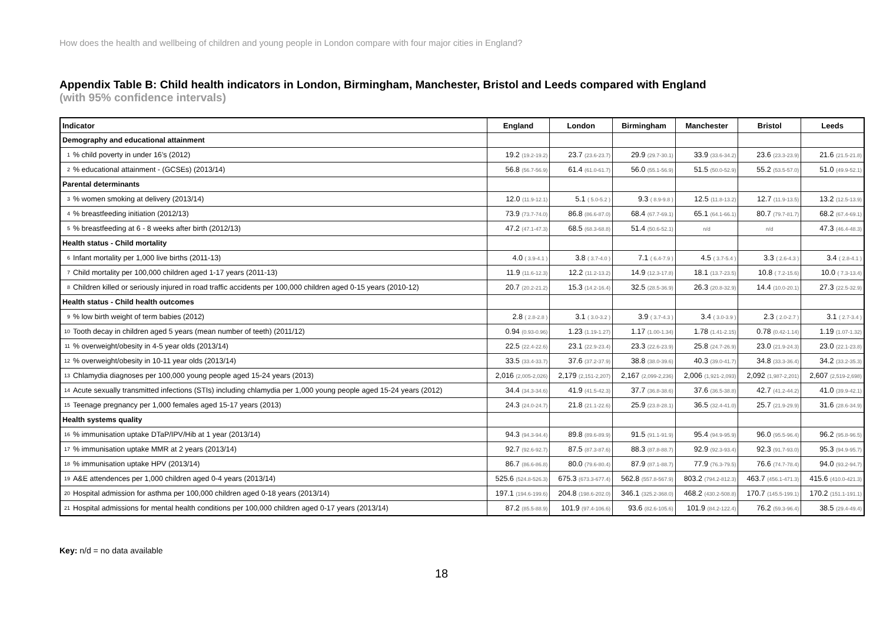How does the health and wellbeing of children and young people in London compare with four major cities in England?
Appendix Table B: Child health indicators in London, Birmingham, Manchester, Bristol and Leeds compared with England
(with 95% confidence intervals)
| Indicator | | England | London | Birmingham | Manchester | Bristol | Leeds |
| --- | --- | --- | --- | --- | --- | --- | --- |
| Demography and educational attainment | | | | | | | |
| 1 | % child poverty in under 16’s (2012) | 19.2 (19.2-19.2) | 23.7 (23.6-23.7) | 29.9 (29.7-30.1) | 33.9 (33.6-34.2) | 23.6 (23.3-23.9) | 21.6 (21.5-21.8) |
| 2 | % educational attainment - (GCSEs) (2013/14) | 56.8 (56.7-56.9) | 61.4 (61.0-61.7) | 56.0 (55.1-56.9) | 51.5 (50.0-52.9) | 55.2 (53.5-57.0) | 51.0 (49.9-52.1) |
| Parental determinants | | | | | | | |
| 3 | % women smoking at delivery (2013/14) | 12.0 (11.9-12.1) | 5.1 ( 5.0-5.2 ) | 9.3 ( 8.9-9.8 ) | 12.5 (11.8-13.2) | 12.7 (11.9-13.5) | 13.2 (12.5-13.9) |
| 4 | % breastfeeding initiation (2012/13) | 73.9 (73.7-74.0) | 86.8 (86.6-87.0) | 68.4 (67.7-69.1) | 65.1 (64.1-66.1) | 80.7 (79.7-81.7) | 68.2 (67.4-69.1) |
| 5 | % breastfeeding at 6 - 8 weeks after birth (2012/13) | 47.2 (47.1-47.3) | 68.5 (68.3-68.8) | 51.4 (50.6-52.1) | n/d | n/d | 47.3 (46.4-48.3) |
| Health status - Child mortality | | | | | | | |
| 6 | Infant mortality per 1,000 live births (2011-13) | 4.0 ( 3.9-4.1 ) | 3.8 ( 3.7-4.0 ) | 7.1 ( 6.4-7.9 ) | 4.5 ( 3.7-5.4 ) | 3.3 ( 2.6-4.3 ) | 3.4 ( 2.8-4.1 ) |
| 7 | Child mortality per 100,000 children aged 1-17 years (2011-13) | 11.9 (11.6-12.3) | 12.2 (11.2-13.2) | 14.9 (12.3-17.8) | 18.1 (13.7-23.5) | 10.8 ( 7.2-15.6) | 10.0 ( 7.3-13.4) |
| 8 | Children killed or seriously injured in road traffic accidents per 100,000 children aged 0-15 years (2010-12) | 20.7 (20.2-21.2) | 15.3 (14.2-16.4) | 32.5 (28.5-36.9) | 26.3 (20.8-32.9) | 14.4 (10.0-20.1) | 27.3 (22.5-32.9) |
| Health status - Child health outcomes | | | | | | | |
| 9 | % low birth weight of term babies (2012) | 2.8 ( 2.8-2.8 ) | 3.1 ( 3.0-3.2 ) | 3.9 ( 3.7-4.3 ) | 3.4 ( 3.0-3.9 ) | 2.3 ( 2.0-2.7 ) | 3.1 ( 2.7-3.4 ) |
| 10 | Tooth decay in children aged 5 years (mean number of teeth) (2011/12) | 0.94 (0.93-0.96) | 1.23 (1.19-1.27) | 1.17 (1.00-1.34) | 1.78 (1.41-2.15) | 0.78 (0.42-1.14) | 1.19 (1.07-1.32) |
| 11 | % overweight/obesity in 4-5 year olds (2013/14) | 22.5 (22.4-22.6) | 23.1 (22.9-23.4) | 23.3 (22.6-23.9) | 25.8 (24.7-26.9) | 23.0 (21.9-24.3) | 23.0 (22.1-23.8) |
| 12 | % overweight/obesity in 10-11 year olds (2013/14) | 33.5 (33.4-33.7) | 37.6 (37.2-37.9) | 38.8 (38.0-39.6) | 40.3 (39.0-41.7) | 34.8 (33.3-36.4) | 34.2 (33.2-35.3) |
| 13 | Chlamydia diagnoses per 100,000 young people aged 15-24 years (2013) | 2,016 (2,005-2,026) | 2,179 (2,151-2,207) | 2,167 (2,099-2,236) | 2,006 (1,921-2,093) | 2,092 (1,987-2,201) | 2,607 (2,519-2,698) |
| 14 | Acute sexually transmitted infections (STIs) including chlamydia per 1,000 young people aged 15-24 years (2012) | 34.4 (34.3-34.6) | 41.9 (41.5-42.3) | 37.7 (36.8-38.6) | 37.6 (36.5-38.8) | 42.7 (41.2-44.2) | 41.0 (39.9-42.1) |
| 15 | Teenage pregnancy per 1,000 females aged 15-17 years (2013) | 24.3 (24.0-24.7) | 21.8 (21.1-22.6) | 25.9 (23.8-28.1) | 36.5 (32.4-41.0) | 25.7 (21.9-29.9) | 31.6 (28.6-34.9) |
| Health systems quality | | | | | | | |
| 16 | % immunisation uptake DTaP/IPV/Hib at 1 year (2013/14) | 94.3 (94.3-94.4) | 89.8 (89.6-89.9) | 91.5 (91.1-91.9) | 95.4 (94.9-95.9) | 96.0 (95.5-96.4) | 96.2 (95.8-96.5) |
| 17 | % immunisation uptake MMR at 2 years (2013/14) | 92.7 (92.6-92.7) | 87.5 (87.3-87.6) | 88.3 (87.8-88.7) | 92.9 (92.3-93.4) | 92.3 (91.7-93.0) | 95.3 (94.9-95.7) |
| 18 | % immunisation uptake HPV (2013/14) | 86.7 (86.6-86.8) | 80.0 (79.6-80.4) | 87.9 (87.1-88.7) | 77.9 (76.3-79.5) | 76.6 (74.7-78.4) | 94.0 (93.2-94.7) |
| 19 | A&E attendences per 1,000 children aged 0-4 years (2013/14) | 525.6 (524.8-526.3) | 675.3 (673.3-677.4) | 562.8 (557.8-567.9) | 803.2 (794.2-812.3) | 463.7 (456.1-471.3) | 415.6 (410.0-421.3) |
| 20 | Hospital admission for asthma per 100,000 children aged 0-18 years (2013/14) | 197.1 (194.6-199.6) | 204.8 (198.6-202.0) | 346.1 (325.2-368.0) | 468.2 (430.2-508.8) | 170.7 (145.5-199.1) | 170.2 (151.1-191.1) |
| 21 | Hospital admissions for mental health conditions per 100,000 children aged 0-17 years (2013/14) | 87.2 (85.5-88.9) | 101.9 (97.4-106.6) | 93.6 (82.6-105.6) | 101.9 (84.2-122.4) | 76.2 (59.3-96.4) | 38.5 (29.4-49.4) |
Key: n/d = no data available
18